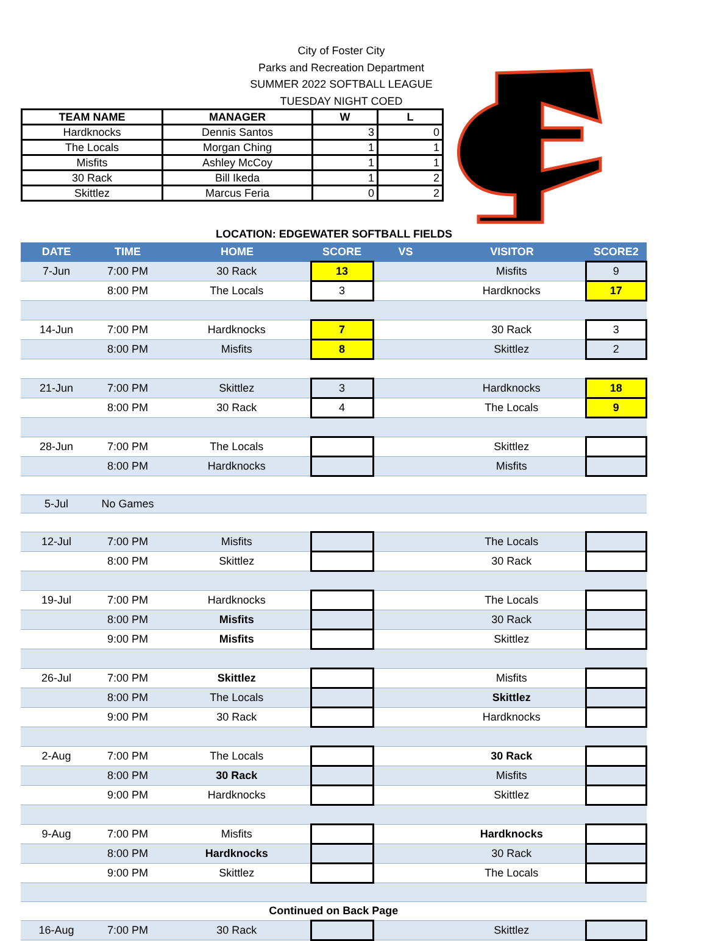City of Foster City
Parks and Recreation Department
SUMMER 2022 SOFTBALL LEAGUE
TUESDAY NIGHT COED
| TEAM NAME | MANAGER | W | L |
| --- | --- | --- | --- |
| Hardknocks | Dennis Santos | 3 | 0 |
| The Locals | Morgan Ching | 1 | 1 |
| Misfits | Ashley McCoy | 1 | 1 |
| 30 Rack | Bill Ikeda | 1 | 2 |
| Skittlez | Marcus Feria | 0 | 2 |
LOCATION: EDGEWATER SOFTBALL FIELDS
| DATE | TIME | HOME | SCORE | VS | VISITOR | SCORE2 |
| --- | --- | --- | --- | --- | --- | --- |
| 7-Jun | 7:00 PM | 30 Rack | 13 | | Misfits | 9 |
| | 8:00 PM | The Locals | 3 | | Hardknocks | 17 |
| 14-Jun | 7:00 PM | Hardknocks | 7 | | 30 Rack | 3 |
| | 8:00 PM | Misfits | 8 | | Skittlez | 2 |
| 21-Jun | 7:00 PM | Skittlez | 3 | | Hardknocks | 18 |
| | 8:00 PM | 30 Rack | 4 | | The Locals | 9 |
| 28-Jun | 7:00 PM | The Locals | | | Skittlez | |
| | 8:00 PM | Hardknocks | | | Misfits | |
| 5-Jul | No Games | | | | | |
| 12-Jul | 7:00 PM | Misfits | | | The Locals | |
| | 8:00 PM | Skittlez | | | 30 Rack | |
| 19-Jul | 7:00 PM | Hardknocks | | | The Locals | |
| | 8:00 PM | Misfits | | | 30 Rack | |
| | 9:00 PM | Misfits | | | Skittlez | |
| 26-Jul | 7:00 PM | Skittlez | | | Misfits | |
| | 8:00 PM | The Locals | | | Skittlez | |
| | 9:00 PM | 30 Rack | | | Hardknocks | |
| 2-Aug | 7:00 PM | The Locals | | | 30 Rack | |
| | 8:00 PM | 30 Rack | | | Misfits | |
| | 9:00 PM | Hardknocks | | | Skittlez | |
| 9-Aug | 7:00 PM | Misfits | | | Hardknocks | |
| | 8:00 PM | Hardknocks | | | 30 Rack | |
| | 9:00 PM | Skittlez | | | The Locals | |
| Continued on Back Page | | | | | | |
| 16-Aug | 7:00 PM | 30 Rack | | | Skittlez | |